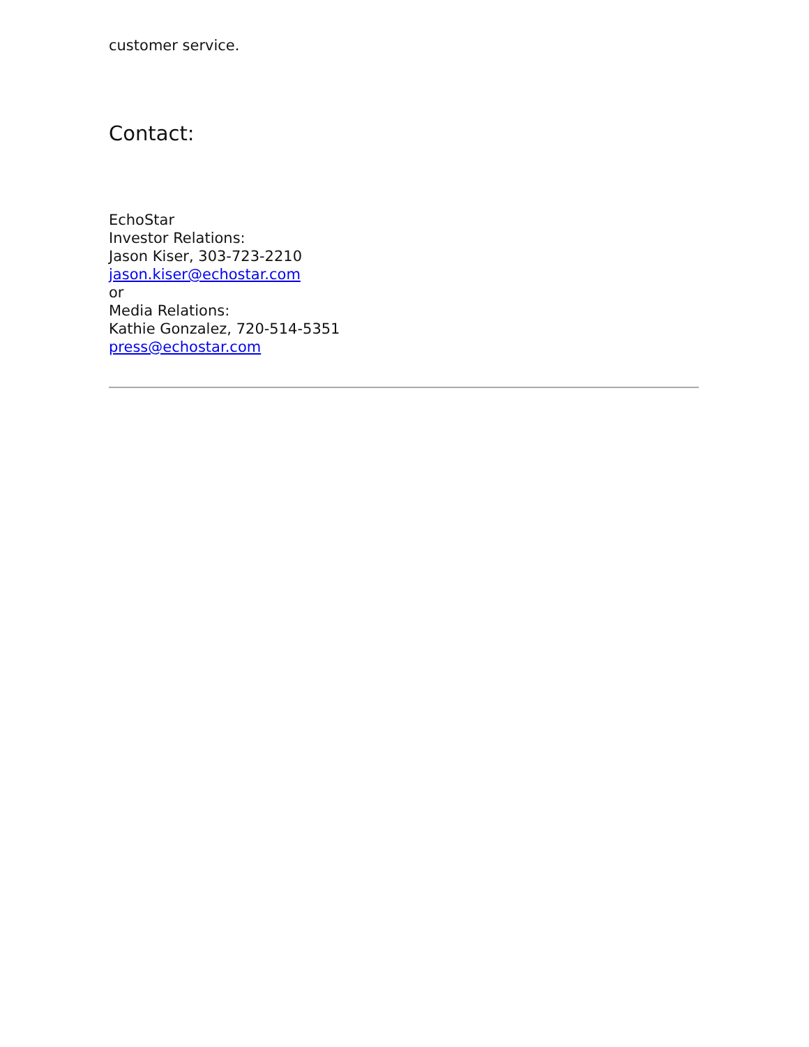customer service.
Contact:
EchoStar
Investor Relations:
Jason Kiser, 303-723-2210
jason.kiser@echostar.com
or
Media Relations:
Kathie Gonzalez, 720-514-5351
press@echostar.com